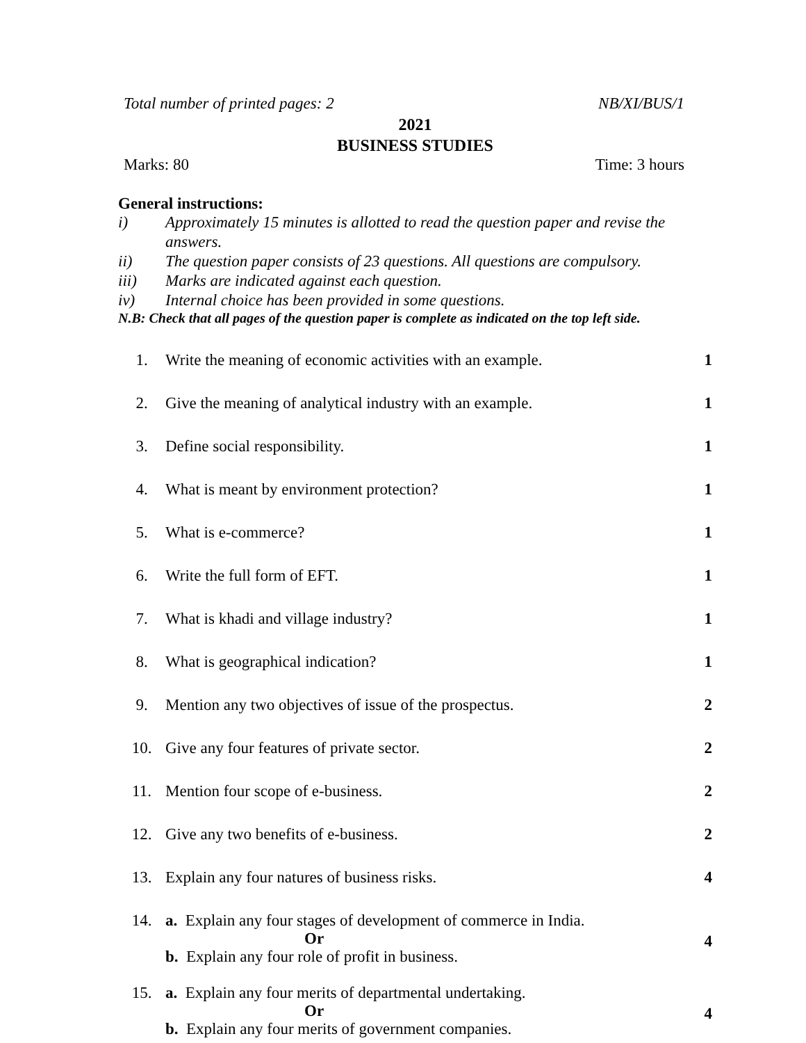Total number of printed pages: 2 NB/XI/BUS/1
2021
BUSINESS STUDIES
Marks: 80 Time: 3 hours
General instructions:
i) Approximately 15 minutes is allotted to read the question paper and revise the answers.
ii) The question paper consists of 23 questions. All questions are compulsory.
iii) Marks are indicated against each question.
iv) Internal choice has been provided in some questions.
N.B: Check that all pages of the question paper is complete as indicated on the top left side.
| 1. | Write the meaning of economic activities with an example. | 1 |
| 2. | Give the meaning of analytical industry with an example. | 1 |
| 3. | Define social responsibility. | 1 |
| 4. | What is meant by environment protection? | 1 |
| 5. | What is e-commerce? | 1 |
| 6. | Write the full form of EFT. | 1 |
| 7. | What is khadi and village industry? | 1 |
| 8. | What is geographical indication? | 1 |
| 9. | Mention any two objectives of issue of the prospectus. | 2 |
| 10. | Give any four features of private sector. | 2 |
| 11. | Mention four scope of e-business. | 2 |
| 12. | Give any two benefits of e-business. | 2 |
| 13. | Explain any four natures of business risks. | 4 |
| 14. | a. Explain any four stages of development of commerce in India. Or b. Explain any four role of profit in business. | 4 |
| 15. | a. Explain any four merits of departmental undertaking. Or b. Explain any four merits of government companies. | 4 |